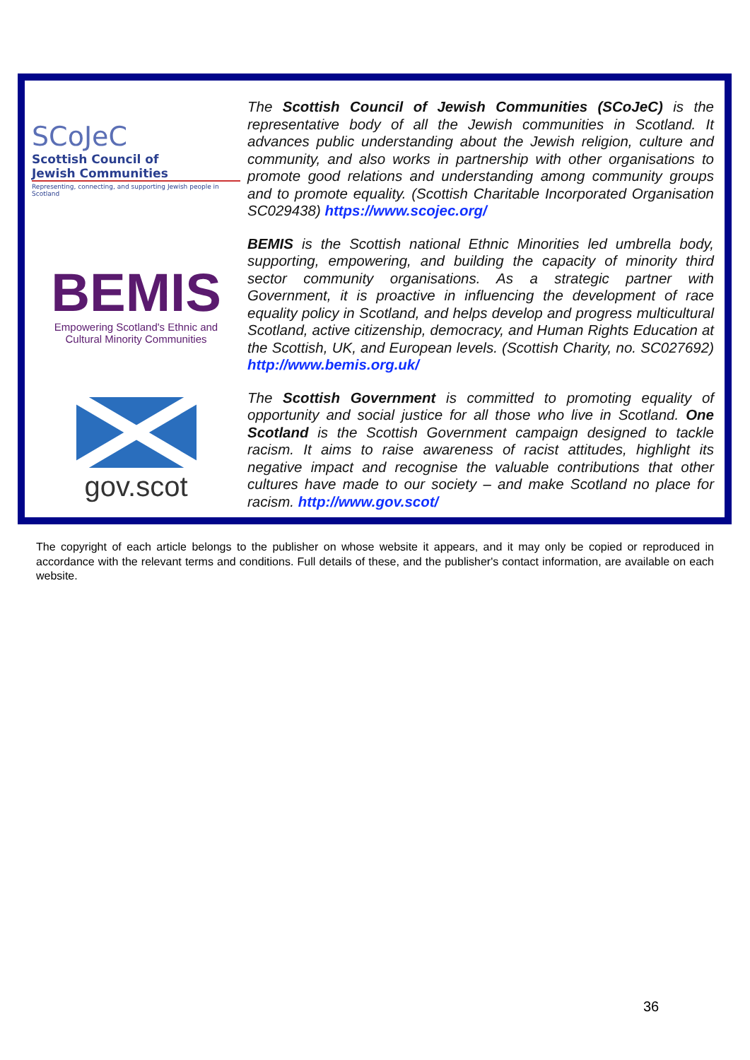SCoJeC
Scottish Council of
Jewish Communities
Representing, connecting, and supporting Jewish people in Scotland
The Scottish Council of Jewish Communities (SCoJeC) is the representative body of all the Jewish communities in Scotland. It advances public understanding about the Jewish religion, culture and community, and also works in partnership with other organisations to promote good relations and understanding among community groups and to promote equality. (Scottish Charitable Incorporated Organisation SC029438) https://www.scojec.org/
BEMIS
Empowering Scotland's Ethnic and
Cultural Minority Communities
BEMIS is the Scottish national Ethnic Minorities led umbrella body, supporting, empowering, and building the capacity of minority third sector community organisations. As a strategic partner with Government, it is proactive in influencing the development of race equality policy in Scotland, and helps develop and progress multicultural Scotland, active citizenship, democracy, and Human Rights Education at the Scottish, UK, and European levels. (Scottish Charity, no. SC027692) http://www.bemis.org.uk/
gov.scot
The Scottish Government is committed to promoting equality of opportunity and social justice for all those who live in Scotland. One Scotland is the Scottish Government campaign designed to tackle racism. It aims to raise awareness of racist attitudes, highlight its negative impact and recognise the valuable contributions that other cultures have made to our society – and make Scotland no place for racism. http://www.gov.scot/
The copyright of each article belongs to the publisher on whose website it appears, and it may only be copied or reproduced in accordance with the relevant terms and conditions. Full details of these, and the publisher's contact information, are available on each website.
36